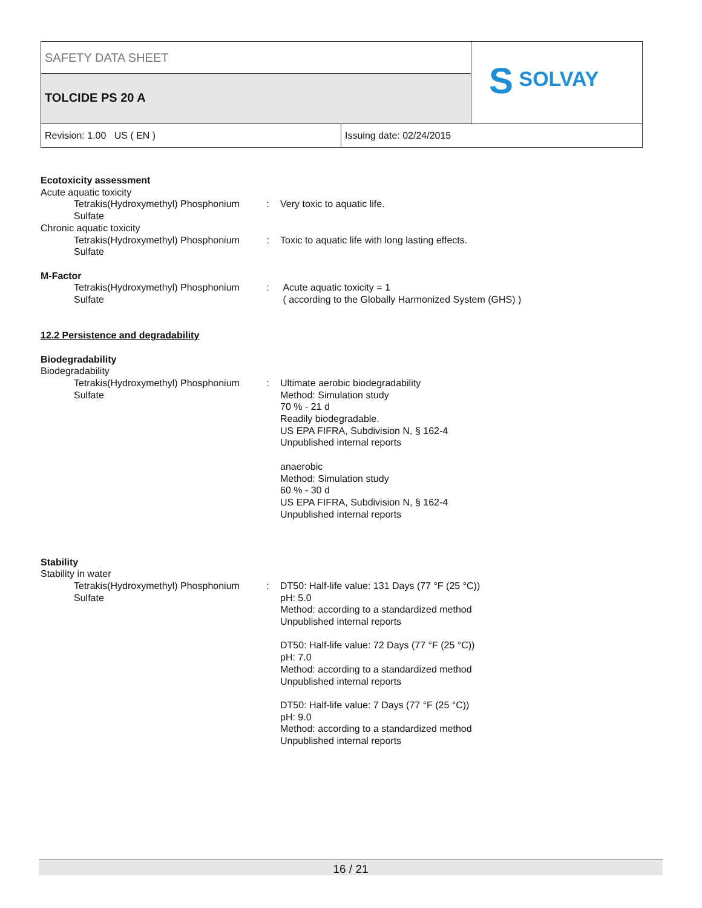SAFETY DATA SHEET
TOLCIDE PS 20 A
S SOLVAY
Revision: 1.00 US ( EN ) Issuing date: 02/24/2015
Ecotoxicity assessment
Acute aquatic toxicity
Tetrakis(Hydroxymethyl) Phosphonium Sulfate
: Very toxic to aquatic life.
Chronic aquatic toxicity
Tetrakis(Hydroxymethyl) Phosphonium Sulfate
: Toxic to aquatic life with long lasting effects.
M-Factor
Tetrakis(Hydroxymethyl) Phosphonium Sulfate
: Acute aquatic toxicity = 1
( according to the Globally Harmonized System (GHS) )
12.2 Persistence and degradability
Biodegradability
Biodegradability
Tetrakis(Hydroxymethyl) Phosphonium Sulfate
: Ultimate aerobic biodegradability
Method: Simulation study
70 % - 21 d
Readily biodegradable.
US EPA FIFRA, Subdivision N, § 162-4
Unpublished internal reports
anaerobic
Method: Simulation study
60 % - 30 d
US EPA FIFRA, Subdivision N, § 162-4
Unpublished internal reports
Stability
Stability in water
Tetrakis(Hydroxymethyl) Phosphonium Sulfate
: DT50: Half-life value: 131 Days (77 °F (25 °C))
pH: 5.0
Method: according to a standardized method
Unpublished internal reports
DT50: Half-life value: 72 Days (77 °F (25 °C))
pH: 7.0
Method: according to a standardized method
Unpublished internal reports
DT50: Half-life value: 7 Days (77 °F (25 °C))
pH: 9.0
Method: according to a standardized method
Unpublished internal reports
16 / 21